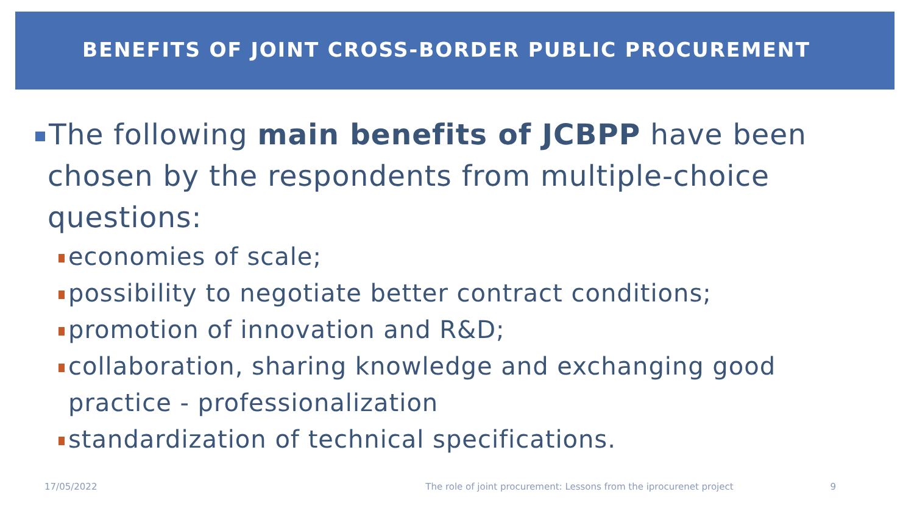BENEFITS OF JOINT CROSS-BORDER PUBLIC PROCUREMENT
The following main benefits of JCBPP have been chosen by the respondents from multiple-choice questions:
economies of scale;
possibility to negotiate better contract conditions;
promotion of innovation and R&D;
collaboration, sharing knowledge and exchanging good practice - professionalization
standardization of technical specifications.
17/05/2022 The role of joint procurement: Lessons from the iprocurenet project 9